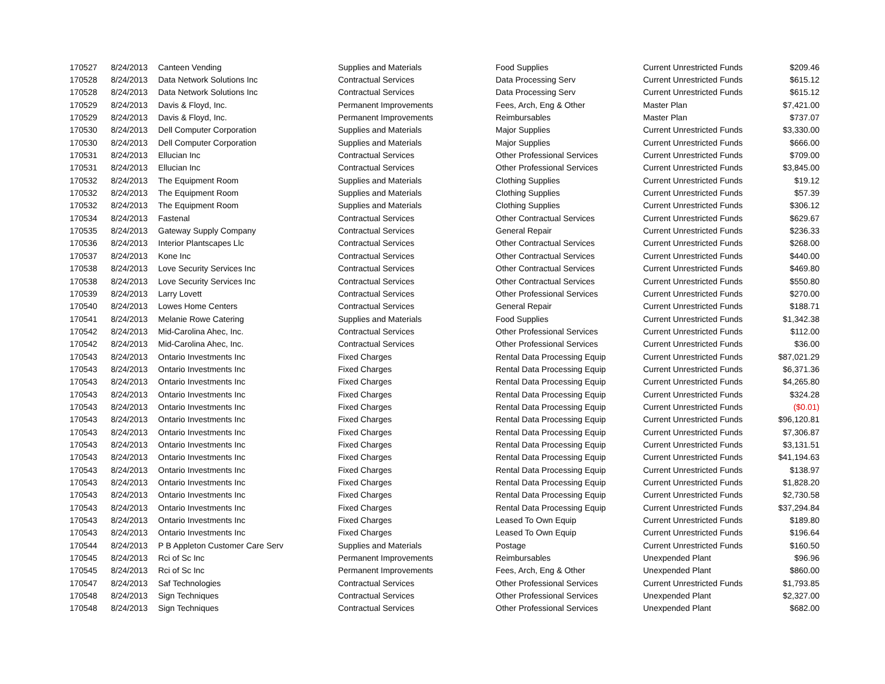| 170527 | 8/24/2013 | Canteen Vending | Supplies and Materials | Food Supplies | Current Unrestricted Funds | $209.46 |
| 170528 | 8/24/2013 | Data Network Solutions Inc | Contractual Services | Data Processing Serv | Current Unrestricted Funds | $615.12 |
| 170528 | 8/24/2013 | Data Network Solutions Inc | Contractual Services | Data Processing Serv | Current Unrestricted Funds | $615.12 |
| 170529 | 8/24/2013 | Davis & Floyd, Inc. | Permanent Improvements | Fees, Arch, Eng & Other | Master Plan | $7,421.00 |
| 170529 | 8/24/2013 | Davis & Floyd, Inc. | Permanent Improvements | Reimbursables | Master Plan | $737.07 |
| 170530 | 8/24/2013 | Dell Computer Corporation | Supplies and Materials | Major Supplies | Current Unrestricted Funds | $3,330.00 |
| 170530 | 8/24/2013 | Dell Computer Corporation | Supplies and Materials | Major Supplies | Current Unrestricted Funds | $666.00 |
| 170531 | 8/24/2013 | Ellucian Inc | Contractual Services | Other Professional Services | Current Unrestricted Funds | $709.00 |
| 170531 | 8/24/2013 | Ellucian Inc | Contractual Services | Other Professional Services | Current Unrestricted Funds | $3,845.00 |
| 170532 | 8/24/2013 | The Equipment Room | Supplies and Materials | Clothing Supplies | Current Unrestricted Funds | $19.12 |
| 170532 | 8/24/2013 | The Equipment Room | Supplies and Materials | Clothing Supplies | Current Unrestricted Funds | $57.39 |
| 170532 | 8/24/2013 | The Equipment Room | Supplies and Materials | Clothing Supplies | Current Unrestricted Funds | $306.12 |
| 170534 | 8/24/2013 | Fastenal | Contractual Services | Other Contractual Services | Current Unrestricted Funds | $629.67 |
| 170535 | 8/24/2013 | Gateway Supply Company | Contractual Services | General Repair | Current Unrestricted Funds | $236.33 |
| 170536 | 8/24/2013 | Interior Plantscapes Llc | Contractual Services | Other Contractual Services | Current Unrestricted Funds | $268.00 |
| 170537 | 8/24/2013 | Kone Inc | Contractual Services | Other Contractual Services | Current Unrestricted Funds | $440.00 |
| 170538 | 8/24/2013 | Love Security Services Inc | Contractual Services | Other Contractual Services | Current Unrestricted Funds | $469.80 |
| 170538 | 8/24/2013 | Love Security Services Inc | Contractual Services | Other Contractual Services | Current Unrestricted Funds | $550.80 |
| 170539 | 8/24/2013 | Larry Lovett | Contractual Services | Other Professional Services | Current Unrestricted Funds | $270.00 |
| 170540 | 8/24/2013 | Lowes Home Centers | Contractual Services | General Repair | Current Unrestricted Funds | $188.71 |
| 170541 | 8/24/2013 | Melanie Rowe Catering | Supplies and Materials | Food Supplies | Current Unrestricted Funds | $1,342.38 |
| 170542 | 8/24/2013 | Mid-Carolina Ahec, Inc. | Contractual Services | Other Professional Services | Current Unrestricted Funds | $112.00 |
| 170542 | 8/24/2013 | Mid-Carolina Ahec, Inc. | Contractual Services | Other Professional Services | Current Unrestricted Funds | $36.00 |
| 170543 | 8/24/2013 | Ontario Investments Inc | Fixed Charges | Rental Data Processing Equip | Current Unrestricted Funds | $87,021.29 |
| 170543 | 8/24/2013 | Ontario Investments Inc | Fixed Charges | Rental Data Processing Equip | Current Unrestricted Funds | $6,371.36 |
| 170543 | 8/24/2013 | Ontario Investments Inc | Fixed Charges | Rental Data Processing Equip | Current Unrestricted Funds | $4,265.80 |
| 170543 | 8/24/2013 | Ontario Investments Inc | Fixed Charges | Rental Data Processing Equip | Current Unrestricted Funds | $324.28 |
| 170543 | 8/24/2013 | Ontario Investments Inc | Fixed Charges | Rental Data Processing Equip | Current Unrestricted Funds | ($0.01) |
| 170543 | 8/24/2013 | Ontario Investments Inc | Fixed Charges | Rental Data Processing Equip | Current Unrestricted Funds | $96,120.81 |
| 170543 | 8/24/2013 | Ontario Investments Inc | Fixed Charges | Rental Data Processing Equip | Current Unrestricted Funds | $7,306.87 |
| 170543 | 8/24/2013 | Ontario Investments Inc | Fixed Charges | Rental Data Processing Equip | Current Unrestricted Funds | $3,131.51 |
| 170543 | 8/24/2013 | Ontario Investments Inc | Fixed Charges | Rental Data Processing Equip | Current Unrestricted Funds | $41,194.63 |
| 170543 | 8/24/2013 | Ontario Investments Inc | Fixed Charges | Rental Data Processing Equip | Current Unrestricted Funds | $138.97 |
| 170543 | 8/24/2013 | Ontario Investments Inc | Fixed Charges | Rental Data Processing Equip | Current Unrestricted Funds | $1,828.20 |
| 170543 | 8/24/2013 | Ontario Investments Inc | Fixed Charges | Rental Data Processing Equip | Current Unrestricted Funds | $2,730.58 |
| 170543 | 8/24/2013 | Ontario Investments Inc | Fixed Charges | Rental Data Processing Equip | Current Unrestricted Funds | $37,294.84 |
| 170543 | 8/24/2013 | Ontario Investments Inc | Fixed Charges | Leased To Own Equip | Current Unrestricted Funds | $189.80 |
| 170543 | 8/24/2013 | Ontario Investments Inc | Fixed Charges | Leased To Own Equip | Current Unrestricted Funds | $196.64 |
| 170544 | 8/24/2013 | P B Appleton Customer Care Serv | Supplies and Materials | Postage | Current Unrestricted Funds | $160.50 |
| 170545 | 8/24/2013 | Rci of Sc Inc | Permanent Improvements | Reimbursables | Unexpended Plant | $96.96 |
| 170545 | 8/24/2013 | Rci of Sc Inc | Permanent Improvements | Fees, Arch, Eng & Other | Unexpended Plant | $860.00 |
| 170547 | 8/24/2013 | Saf Technologies | Contractual Services | Other Professional Services | Current Unrestricted Funds | $1,793.85 |
| 170548 | 8/24/2013 | Sign Techniques | Contractual Services | Other Professional Services | Unexpended Plant | $2,327.00 |
| 170548 | 8/24/2013 | Sign Techniques | Contractual Services | Other Professional Services | Unexpended Plant | $682.00 |